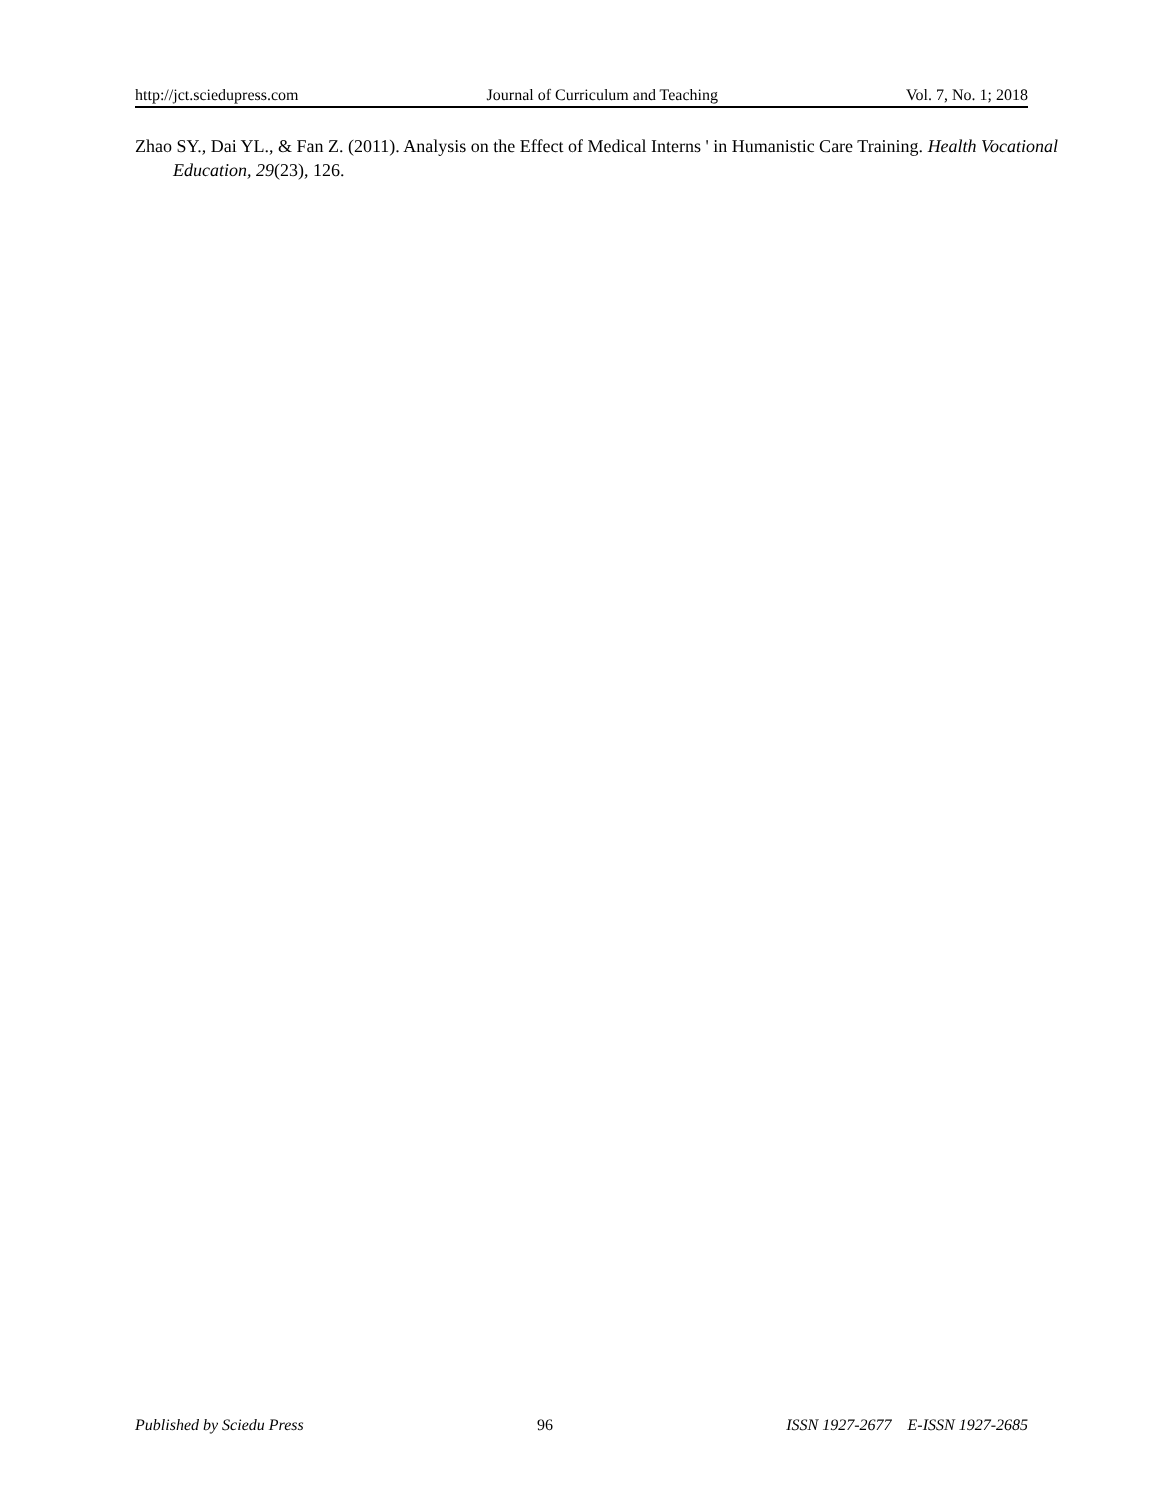http://jct.sciedupress.com Journal of Curriculum and Teaching Vol. 7, No. 1; 2018
Zhao SY., Dai YL., & Fan Z. (2011). Analysis on the Effect of Medical Interns ' in Humanistic Care Training. Health Vocational Education, 29(23), 126.
Published by Sciedu Press 96 ISSN 1927-2677 E-ISSN 1927-2685